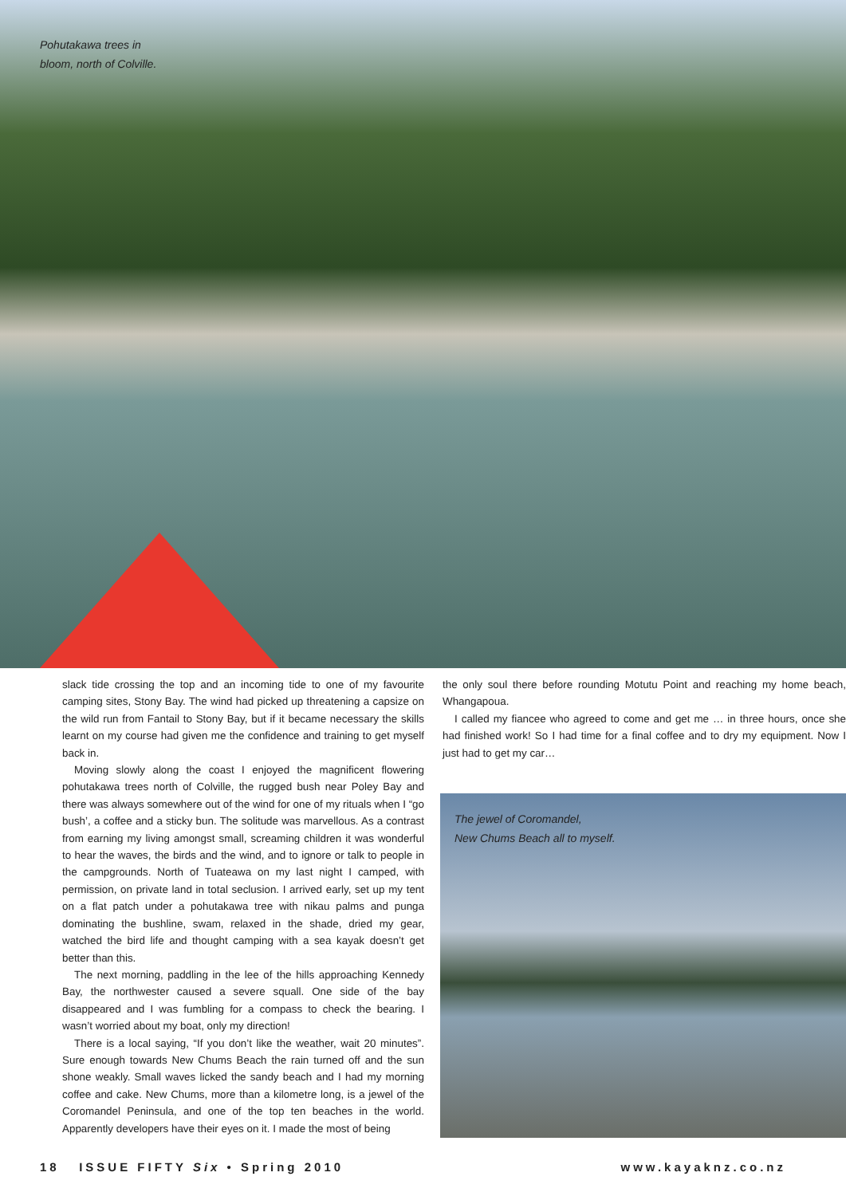Pohutakawa trees in
bloom, north of Colville.
slack tide crossing the top and an incoming tide to one of my favourite camping sites, Stony Bay. The wind had picked up threatening a capsize on the wild run from Fantail to Stony Bay, but if it became necessary the skills learnt on my course had given me the confidence and training to get myself back in.
Moving slowly along the coast I enjoyed the magnificent flowering pohutakawa trees north of Colville, the rugged bush near Poley Bay and there was always somewhere out of the wind for one of my rituals when I “go bush’, a coffee and a sticky bun. The solitude was marvellous. As a contrast from earning my living amongst small, screaming children it was wonderful to hear the waves, the birds and the wind, and to ignore or talk to people in the campgrounds. North of Tuateawa on my last night I camped, with permission, on private land in total seclusion. I arrived early, set up my tent on a flat patch under a pohutakawa tree with nikau palms and punga dominating the bushline, swam, relaxed in the shade, dried my gear, watched the bird life and thought camping with a sea kayak doesn’t get better than this.
The next morning, paddling in the lee of the hills approaching Kennedy Bay, the northwester caused a severe squall. One side of the bay disappeared and I was fumbling for a compass to check the bearing. I wasn’t worried about my boat, only my direction!
There is a local saying, “If you don’t like the weather, wait 20 minutes”. Sure enough towards New Chums Beach the rain turned off and the sun shone weakly. Small waves licked the sandy beach and I had my morning coffee and cake. New Chums, more than a kilometre long, is a jewel of the Coromandel Peninsula, and one of the top ten beaches in the world. Apparently developers have their eyes on it. I made the most of being
the only soul there before rounding Motutu Point and reaching my home beach, Whangapoua.
I called my fiancee who agreed to come and get me … in three hours, once she had finished work! So I had time for a final coffee and to dry my equipment. Now I just had to get my car…
The jewel of Coromandel,
New Chums Beach all to myself.
18 ISSUE FIFTY Six • Spring 2010 www.kayaknz.co.nz